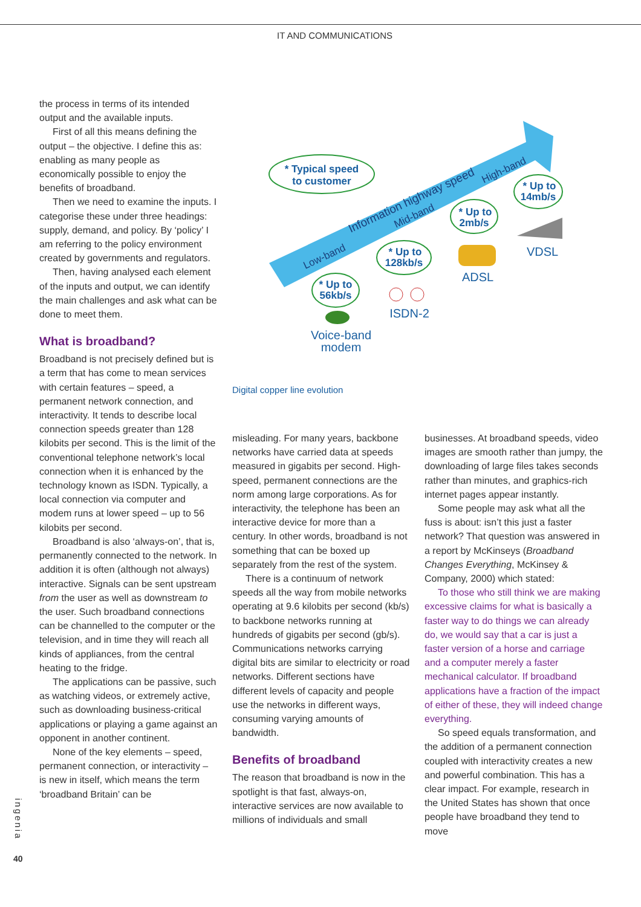IT AND COMMUNICATIONS
the process in terms of its intended output and the available inputs.
First of all this means defining the output – the objective. I define this as: enabling as many people as economically possible to enjoy the benefits of broadband.
Then we need to examine the inputs. I categorise these under three headings: supply, demand, and policy. By ‘policy’ I am referring to the policy environment created by governments and regulators.
Then, having analysed each element of the inputs and output, we can identify the main challenges and ask what can be done to meet them.
What is broadband?
Broadband is not precisely defined but is a term that has come to mean services with certain features – speed, a permanent network connection, and interactivity. It tends to describe local connection speeds greater than 128 kilobits per second. This is the limit of the conventional telephone network’s local connection when it is enhanced by the technology known as ISDN. Typically, a local connection via computer and modem runs at lower speed – up to 56 kilobits per second.
Broadband is also ‘always-on’, that is, permanently connected to the network. In addition it is often (although not always) interactive. Signals can be sent upstream from the user as well as downstream to the user. Such broadband connections can be channelled to the computer or the television, and in time they will reach all kinds of appliances, from the central heating to the fridge.
The applications can be passive, such as watching videos, or extremely active, such as downloading business-critical applications or playing a game against an opponent in another continent.
None of the key elements – speed, permanent connection, or interactivity – is new in itself, which means the term ‘broadband Britain’ can be
Low-band
Information highway speed
Mid-band
High-band
* Typical speed
to customer
* Up to
56kb/s
* Up to
128kb/s
* Up to
2mb/s
* Up to
14mb/s
Voice-band
modem
ISDN-2
ADSL
VDSL
Digital copper line evolution
misleading. For many years, backbone networks have carried data at speeds measured in gigabits per second. High-speed, permanent connections are the norm among large corporations. As for interactivity, the telephone has been an interactive device for more than a century. In other words, broadband is not something that can be boxed up separately from the rest of the system.
There is a continuum of network speeds all the way from mobile networks operating at 9.6 kilobits per second (kb/s) to backbone networks running at hundreds of gigabits per second (gb/s). Communications networks carrying digital bits are similar to electricity or road networks. Different sections have different levels of capacity and people use the networks in different ways, consuming varying amounts of bandwidth.
Benefits of broadband
The reason that broadband is now in the spotlight is that fast, always-on, interactive services are now available to millions of individuals and small
businesses. At broadband speeds, video images are smooth rather than jumpy, the downloading of large files takes seconds rather than minutes, and graphics-rich internet pages appear instantly.
Some people may ask what all the fuss is about: isn’t this just a faster network? That question was answered in a report by McKinseys (Broadband Changes Everything, McKinsey & Company, 2000) which stated:
To those who still think we are making excessive claims for what is basically a faster way to do things we can already do, we would say that a car is just a faster version of a horse and carriage and a computer merely a faster mechanical calculator. If broadband applications have a fraction of the impact of either of these, they will indeed change everything.
So speed equals transformation, and the addition of a permanent connection coupled with interactivity creates a new and powerful combination. This has a clear impact. For example, research in the United States has shown that once people have broadband they tend to move
ingenia
40